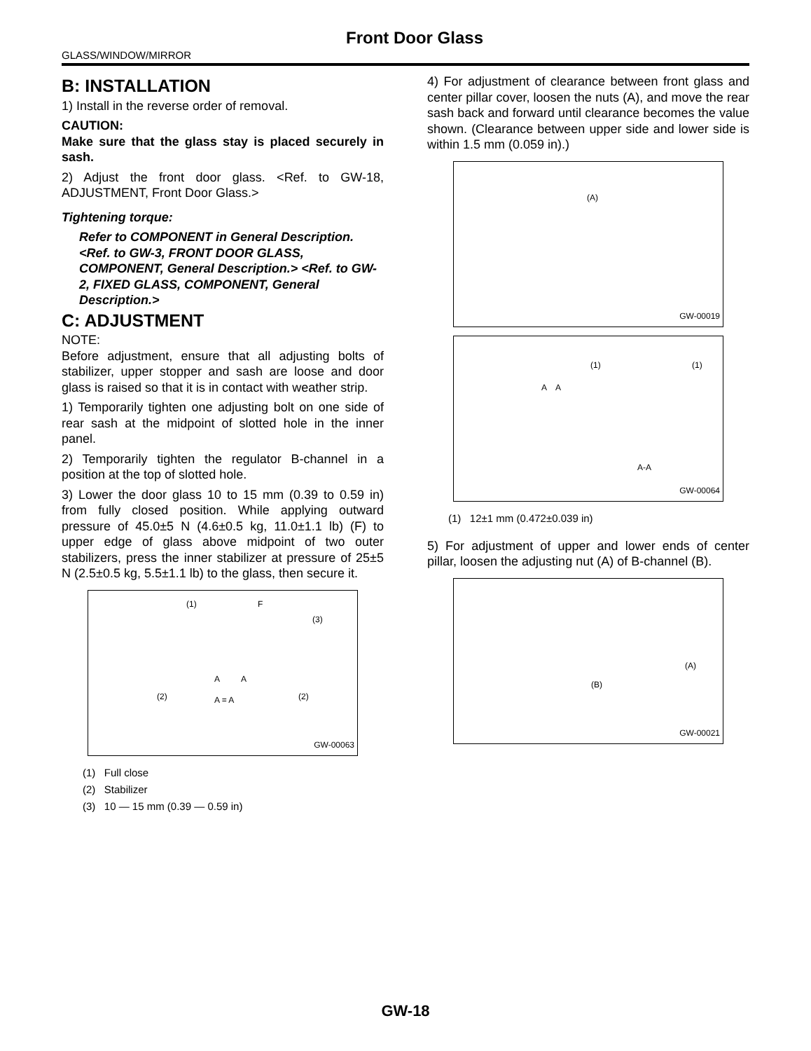Front Door Glass
GLASS/WINDOW/MIRROR
B: INSTALLATION
1) Install in the reverse order of removal.
CAUTION:
Make sure that the glass stay is placed securely in sash.
2) Adjust the front door glass. <Ref. to GW-18, ADJUSTMENT, Front Door Glass.>
Tightening torque:
Refer to COMPONENT in General Description. <Ref. to GW-3, FRONT DOOR GLASS, COMPONENT, General Description.> <Ref. to GW-2, FIXED GLASS, COMPONENT, General Description.>
C: ADJUSTMENT
NOTE:
Before adjustment, ensure that all adjusting bolts of stabilizer, upper stopper and sash are loose and door glass is raised so that it is in contact with weather strip.
1) Temporarily tighten one adjusting bolt on one side of rear sash at the midpoint of slotted hole in the inner panel.
2) Temporarily tighten the regulator B-channel in a position at the top of slotted hole.
3) Lower the door glass 10 to 15 mm (0.39 to 0.59 in) from fully closed position. While applying outward pressure of 45.0±5 N (4.6±0.5 kg, 11.0±1.1 lb) (F) to upper edge of glass above midpoint of two outer stabilizers, press the inner stabilizer at pressure of 25±5 N (2.5±0.5 kg, 5.5±1.1 lb) to the glass, then secure it.
(1) F
(3)
A A
(2) A = A (2)
GW-00063
(1) Full close
(2) Stabilizer
(3) 10 — 15 mm (0.39 — 0.59 in)
4) For adjustment of clearance between front glass and center pillar cover, loosen the nuts (A), and move the rear sash back and forward until clearance becomes the value shown. (Clearance between upper side and lower side is within 1.5 mm (0.059 in).)
(A)
GW-00019
(1) (1)
A A
A-A
GW-00064
(1) 12±1 mm (0.472±0.039 in)
5) For adjustment of upper and lower ends of center pillar, loosen the adjusting nut (A) of B-channel (B).
(A)
(B)
GW-00021
GW-18